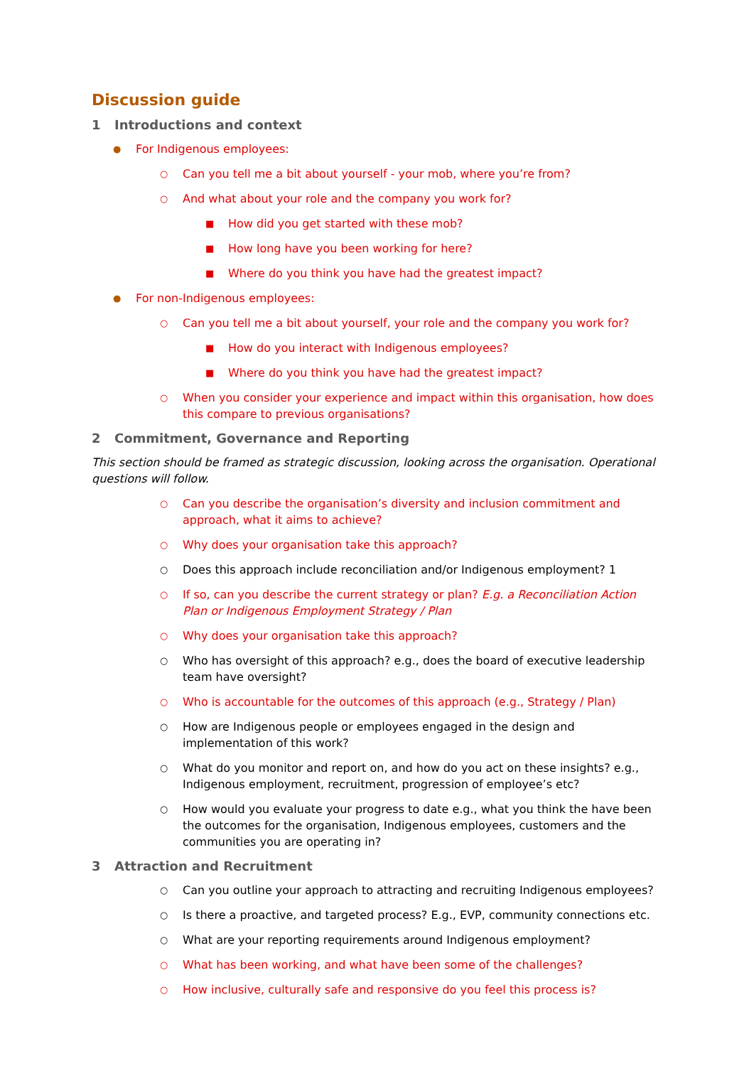Discussion guide
1 Introductions and context
●
For Indigenous employees:
○
Can you tell me a bit about yourself - your mob, where you’re from?
○
And what about your role and the company you work for?
■
How did you get started with these mob?
■
How long have you been working for here?
■
Where do you think you have had the greatest impact?
●
For non-Indigenous employees:
○
Can you tell me a bit about yourself, your role and the company you work for?
■
How do you interact with Indigenous employees?
■
Where do you think you have had the greatest impact?
○
When you consider your experience and impact within this organisation, how does this compare to previous organisations?
2 Commitment, Governance and Reporting
This section should be framed as strategic discussion, looking across the organisation. Operational questions will follow.
○
Can you describe the organisation’s diversity and inclusion commitment and approach, what it aims to achieve?
○
Why does your organisation take this approach?
○
Does this approach include reconciliation and/or Indigenous employment? 1
○
If so, can you describe the current strategy or plan? E.g. a Reconciliation Action Plan or Indigenous Employment Strategy / Plan
○
Why does your organisation take this approach?
○
Who has oversight of this approach? e.g., does the board of executive leadership team have oversight?
○
Who is accountable for the outcomes of this approach (e.g., Strategy / Plan)
○
How are Indigenous people or employees engaged in the design and implementation of this work?
○
What do you monitor and report on, and how do you act on these insights? e.g., Indigenous employment, recruitment, progression of employee’s etc?
○
How would you evaluate your progress to date e.g., what you think the have been the outcomes for the organisation, Indigenous employees, customers and the communities you are operating in?
3 Attraction and Recruitment
○
Can you outline your approach to attracting and recruiting Indigenous employees?
○
Is there a proactive, and targeted process? E.g., EVP, community connections etc.
○
What are your reporting requirements around Indigenous employment?
○
What has been working, and what have been some of the challenges?
○
How inclusive, culturally safe and responsive do you feel this process is?